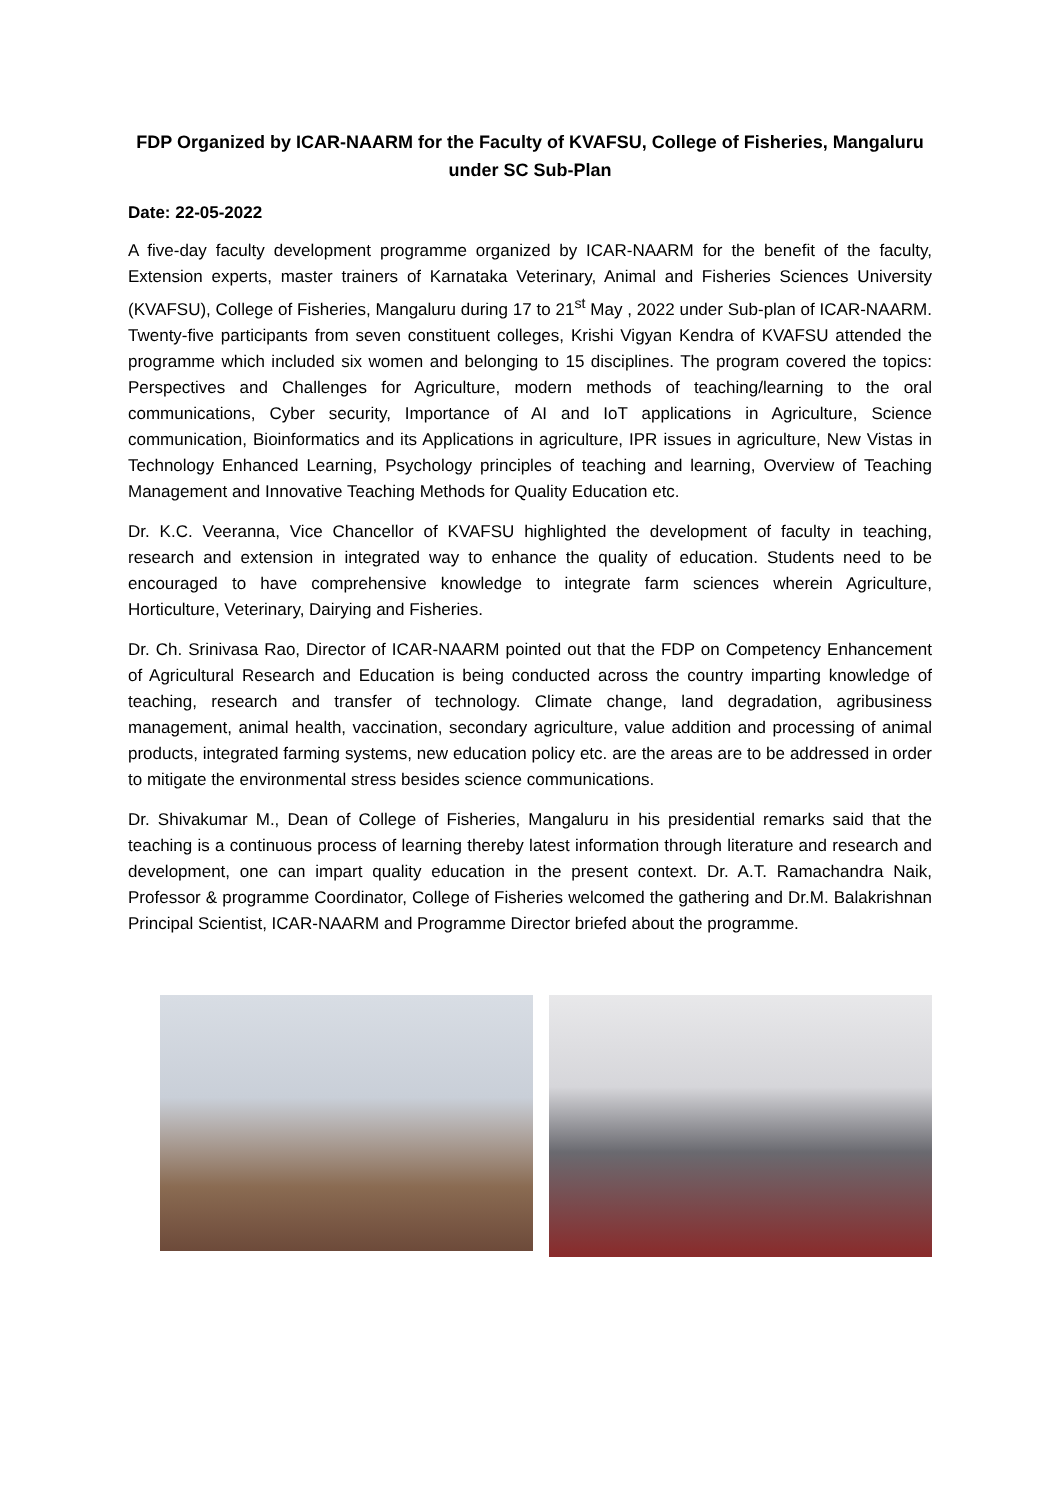FDP Organized by ICAR-NAARM for the Faculty of KVAFSU, College of Fisheries, Mangaluru under SC Sub-Plan
Date: 22-05-2022
A five-day faculty development programme organized by ICAR-NAARM for the benefit of the faculty, Extension experts, master trainers of Karnataka Veterinary, Animal and Fisheries Sciences University (KVAFSU), College of Fisheries, Mangaluru during 17 to 21<sup>st</sup> May , 2022 under Sub-plan of ICAR-NAARM. Twenty-five participants from seven constituent colleges, Krishi Vigyan Kendra of KVAFSU attended the programme which included six women and belonging to 15 disciplines. The program covered the topics: Perspectives and Challenges for Agriculture, modern methods of teaching/learning to the oral communications, Cyber security, Importance of AI and IoT applications in Agriculture, Science communication, Bioinformatics and its Applications in agriculture, IPR issues in agriculture, New Vistas in Technology Enhanced Learning, Psychology principles of teaching and learning, Overview of Teaching Management and Innovative Teaching Methods for Quality Education etc.
Dr. K.C. Veeranna, Vice Chancellor of KVAFSU highlighted the development of faculty in teaching, research and extension in integrated way to enhance the quality of education. Students need to be encouraged to have comprehensive knowledge to integrate farm sciences wherein Agriculture, Horticulture, Veterinary, Dairying and Fisheries.
Dr. Ch. Srinivasa Rao, Director of ICAR-NAARM pointed out that the FDP on Competency Enhancement of Agricultural Research and Education is being conducted across the country imparting knowledge of teaching, research and transfer of technology. Climate change, land degradation, agribusiness management, animal health, vaccination, secondary agriculture, value addition and processing of animal products, integrated farming systems, new education policy etc. are the areas are to be addressed in order to mitigate the environmental stress besides science communications.
Dr. Shivakumar M., Dean of College of Fisheries, Mangaluru in his presidential remarks said that the teaching is a continuous process of learning thereby latest information through literature and research and development, one can impart quality education in the present context. Dr. A.T. Ramachandra Naik, Professor & programme Coordinator, College of Fisheries welcomed the gathering and Dr.M. Balakrishnan Principal Scientist, ICAR-NAARM and Programme Director briefed about the programme.